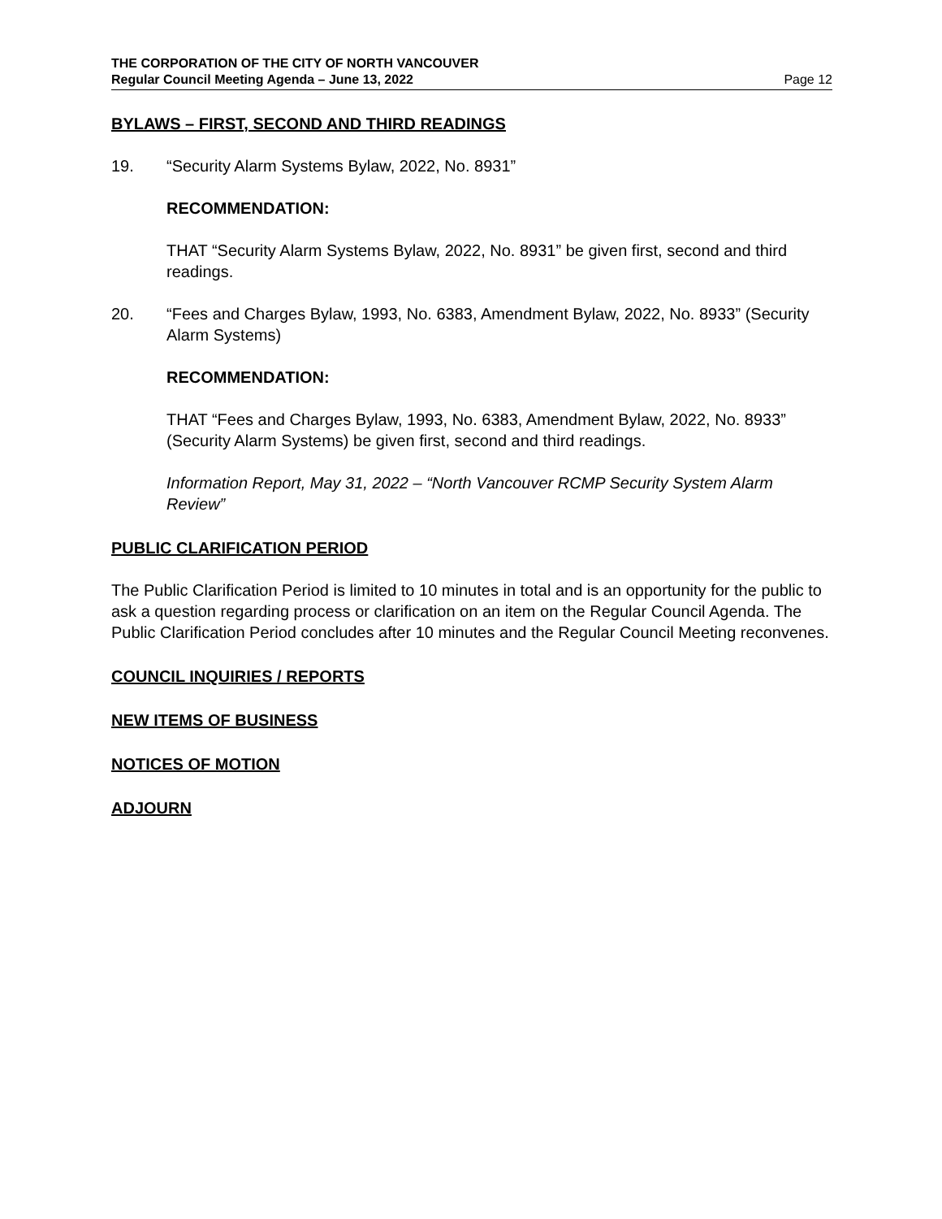THE CORPORATION OF THE CITY OF NORTH VANCOUVER
Regular Council Meeting Agenda – June 13, 2022 Page 12
BYLAWS – FIRST, SECOND AND THIRD READINGS
19. “Security Alarm Systems Bylaw, 2022, No. 8931”
RECOMMENDATION:
THAT “Security Alarm Systems Bylaw, 2022, No. 8931” be given first, second and third readings.
20. “Fees and Charges Bylaw, 1993, No. 6383, Amendment Bylaw, 2022, No. 8933” (Security Alarm Systems)
RECOMMENDATION:
THAT “Fees and Charges Bylaw, 1993, No. 6383, Amendment Bylaw, 2022, No. 8933” (Security Alarm Systems) be given first, second and third readings.
Information Report, May 31, 2022 – “North Vancouver RCMP Security System Alarm Review”
PUBLIC CLARIFICATION PERIOD
The Public Clarification Period is limited to 10 minutes in total and is an opportunity for the public to ask a question regarding process or clarification on an item on the Regular Council Agenda. The Public Clarification Period concludes after 10 minutes and the Regular Council Meeting reconvenes.
COUNCIL INQUIRIES / REPORTS
NEW ITEMS OF BUSINESS
NOTICES OF MOTION
ADJOURN